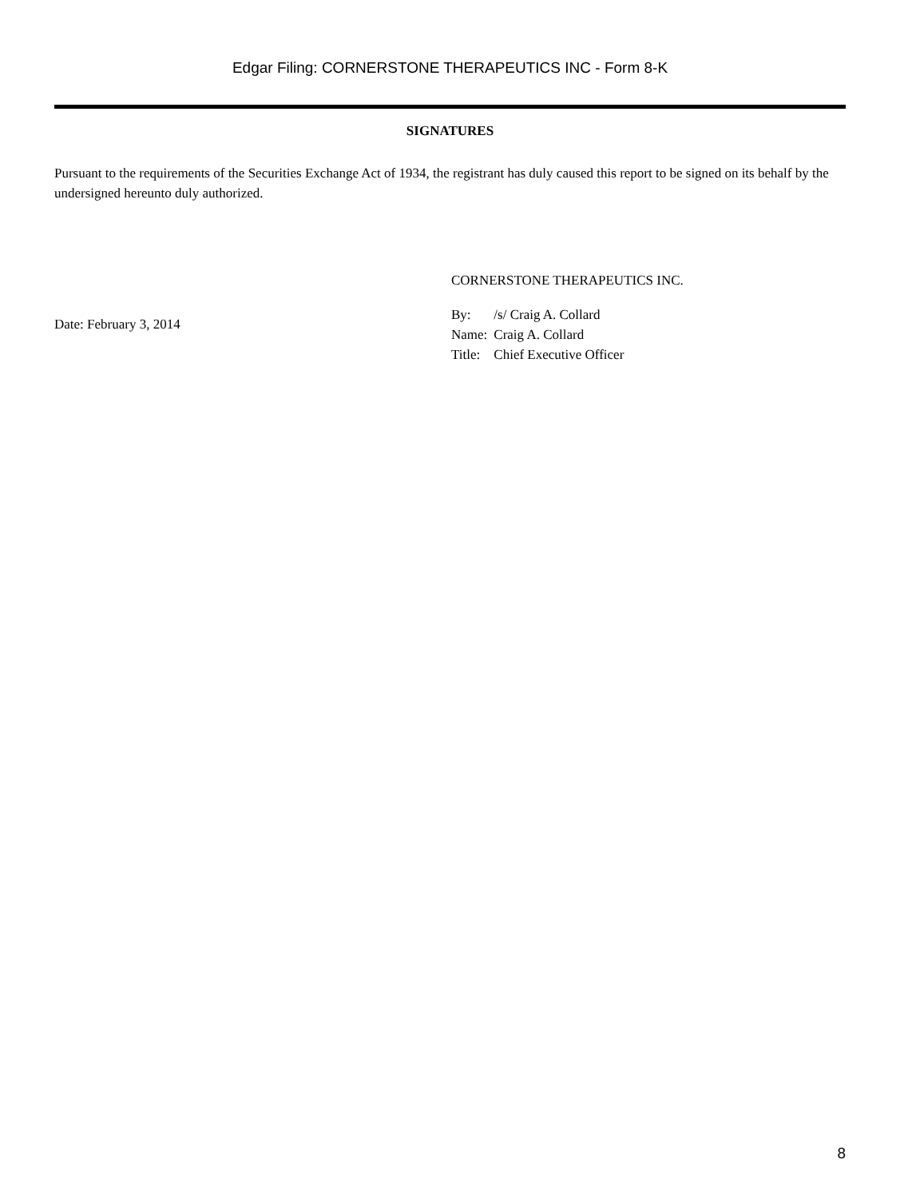Edgar Filing: CORNERSTONE THERAPEUTICS INC - Form 8-K
SIGNATURES
Pursuant to the requirements of the Securities Exchange Act of 1934, the registrant has duly caused this report to be signed on its behalf by the undersigned hereunto duly authorized.
Date: February 3, 2014
CORNERSTONE THERAPEUTICS INC.
| By: | /s/ Craig A. Collard |
| Name: | Craig A. Collard |
| Title: | Chief Executive Officer |
8